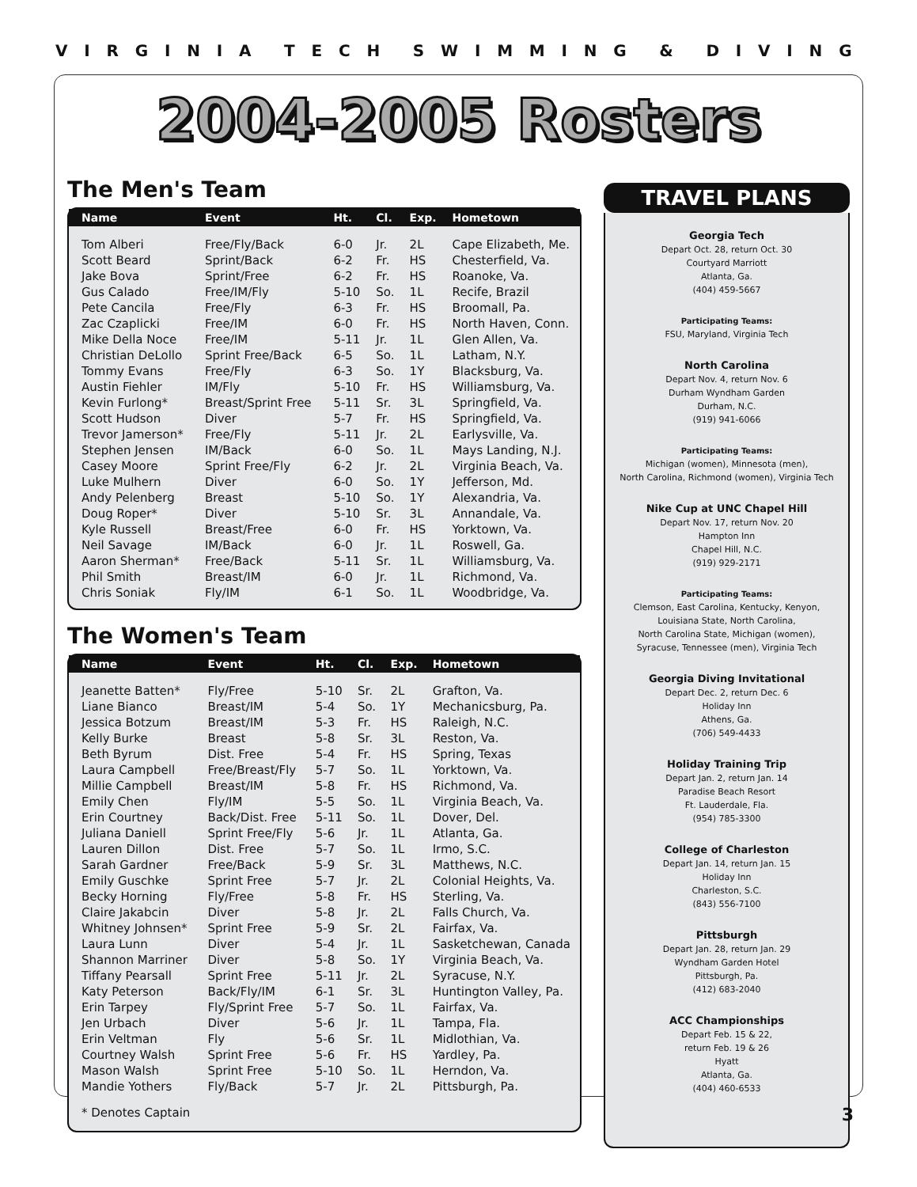VIRGINIA TECH SWIMMING & DIVING
2004-2005 Rosters
The Men's Team
| Name | Event | Ht. | Cl. | Exp. | Hometown |
| --- | --- | --- | --- | --- | --- |
| Tom Alberi | Free/Fly/Back | 6-0 | Jr. | 2L | Cape Elizabeth, Me. |
| Scott Beard | Sprint/Back | 6-2 | Fr. | HS | Chesterfield, Va. |
| Jake Bova | Sprint/Free | 6-2 | Fr. | HS | Roanoke, Va. |
| Gus Calado | Free/IM/Fly | 5-10 | So. | 1L | Recife, Brazil |
| Pete Cancila | Free/Fly | 6-3 | Fr. | HS | Broomall, Pa. |
| Zac Czaplicki | Free/IM | 6-0 | Fr. | HS | North Haven, Conn. |
| Mike Della Noce | Free/IM | 5-11 | Jr. | 1L | Glen Allen, Va. |
| Christian DeLollo | Sprint Free/Back | 6-5 | So. | 1L | Latham, N.Y. |
| Tommy Evans | Free/Fly | 6-3 | So. | 1Y | Blacksburg, Va. |
| Austin Fiehler | IM/Fly | 5-10 | Fr. | HS | Williamsburg, Va. |
| Kevin Furlong* | Breast/Sprint Free | 5-11 | Sr. | 3L | Springfield, Va. |
| Scott Hudson | Diver | 5-7 | Fr. | HS | Springfield, Va. |
| Trevor Jamerson* | Free/Fly | 5-11 | Jr. | 2L | Earlysville, Va. |
| Stephen Jensen | IM/Back | 6-0 | So. | 1L | Mays Landing, N.J. |
| Casey Moore | Sprint Free/Fly | 6-2 | Jr. | 2L | Virginia Beach, Va. |
| Luke Mulhern | Diver | 6-0 | So. | 1Y | Jefferson, Md. |
| Andy Pelenberg | Breast | 5-10 | So. | 1Y | Alexandria, Va. |
| Doug Roper* | Diver | 5-10 | Sr. | 3L | Annandale, Va. |
| Kyle Russell | Breast/Free | 6-0 | Fr. | HS | Yorktown, Va. |
| Neil Savage | IM/Back | 6-0 | Jr. | 1L | Roswell, Ga. |
| Aaron Sherman* | Free/Back | 5-11 | Sr. | 1L | Williamsburg, Va. |
| Phil Smith | Breast/IM | 6-0 | Jr. | 1L | Richmond, Va. |
| Chris Soniak | Fly/IM | 6-1 | So. | 1L | Woodbridge, Va. |
The Women's Team
| Name | Event | Ht. | Cl. | Exp. | Hometown |
| --- | --- | --- | --- | --- | --- |
| Jeanette Batten* | Fly/Free | 5-10 | Sr. | 2L | Grafton, Va. |
| Liane Bianco | Breast/IM | 5-4 | So. | 1Y | Mechanicsburg, Pa. |
| Jessica Botzum | Breast/IM | 5-3 | Fr. | HS | Raleigh, N.C. |
| Kelly Burke | Breast | 5-8 | Sr. | 3L | Reston, Va. |
| Beth Byrum | Dist. Free | 5-4 | Fr. | HS | Spring, Texas |
| Laura Campbell | Free/Breast/Fly | 5-7 | So. | 1L | Yorktown, Va. |
| Millie Campbell | Breast/IM | 5-8 | Fr. | HS | Richmond, Va. |
| Emily Chen | Fly/IM | 5-5 | So. | 1L | Virginia Beach, Va. |
| Erin Courtney | Back/Dist. Free | 5-11 | So. | 1L | Dover, Del. |
| Juliana Daniell | Sprint Free/Fly | 5-6 | Jr. | 1L | Atlanta, Ga. |
| Lauren Dillon | Dist. Free | 5-7 | So. | 1L | Irmo, S.C. |
| Sarah Gardner | Free/Back | 5-9 | Sr. | 3L | Matthews, N.C. |
| Emily Guschke | Sprint Free | 5-7 | Jr. | 2L | Colonial Heights, Va. |
| Becky Horning | Fly/Free | 5-8 | Fr. | HS | Sterling, Va. |
| Claire Jakabcin | Diver | 5-8 | Jr. | 2L | Falls Church, Va. |
| Whitney Johnsen* | Sprint Free | 5-9 | Sr. | 2L | Fairfax, Va. |
| Laura Lunn | Diver | 5-4 | Jr. | 1L | Sasketchewan, Canada |
| Shannon Marriner | Diver | 5-8 | So. | 1Y | Virginia Beach, Va. |
| Tiffany Pearsall | Sprint Free | 5-11 | Jr. | 2L | Syracuse, N.Y. |
| Katy Peterson | Back/Fly/IM | 6-1 | Sr. | 3L | Huntington Valley, Pa. |
| Erin Tarpey | Fly/Sprint Free | 5-7 | So. | 1L | Fairfax, Va. |
| Jen Urbach | Diver | 5-6 | Jr. | 1L | Tampa, Fla. |
| Erin Veltman | Fly | 5-6 | Sr. | 1L | Midlothian, Va. |
| Courtney Walsh | Sprint Free | 5-6 | Fr. | HS | Yardley, Pa. |
| Mason Walsh | Sprint Free | 5-10 | So. | 1L | Herndon, Va. |
| Mandie Yothers | Fly/Back | 5-7 | Jr. | 2L | Pittsburgh, Pa. |
* Denotes Captain
TRAVEL PLANS
Georgia Tech
Depart Oct. 28, return Oct. 30
Courtyard Marriott
Atlanta, Ga.
(404) 459-5667
Participating Teams:
FSU, Maryland, Virginia Tech
North Carolina
Depart Nov. 4, return Nov. 6
Durham Wyndham Garden
Durham, N.C.
(919) 941-6066
Participating Teams:
Michigan (women), Minnesota (men),
North Carolina, Richmond (women), Virginia Tech
Nike Cup at UNC Chapel Hill
Depart Nov. 17, return Nov. 20
Hampton Inn
Chapel Hill, N.C.
(919) 929-2171
Participating Teams:
Clemson, East Carolina, Kentucky, Kenyon,
Louisiana State, North Carolina,
North Carolina State, Michigan (women),
Syracuse, Tennessee (men), Virginia Tech
Georgia Diving Invitational
Depart Dec. 2, return Dec. 6
Holiday Inn
Athens, Ga.
(706) 549-4433
Holiday Training Trip
Depart Jan. 2, return Jan. 14
Paradise Beach Resort
Ft. Lauderdale, Fla.
(954) 785-3300
College of Charleston
Depart Jan. 14, return Jan. 15
Holiday Inn
Charleston, S.C.
(843) 556-7100
Pittsburgh
Depart Jan. 28, return Jan. 29
Wyndham Garden Hotel
Pittsburgh, Pa.
(412) 683-2040
ACC Championships
Depart Feb. 15 & 22,
return Feb. 19 & 26
Hyatt
Atlanta, Ga.
(404) 460-6533
3